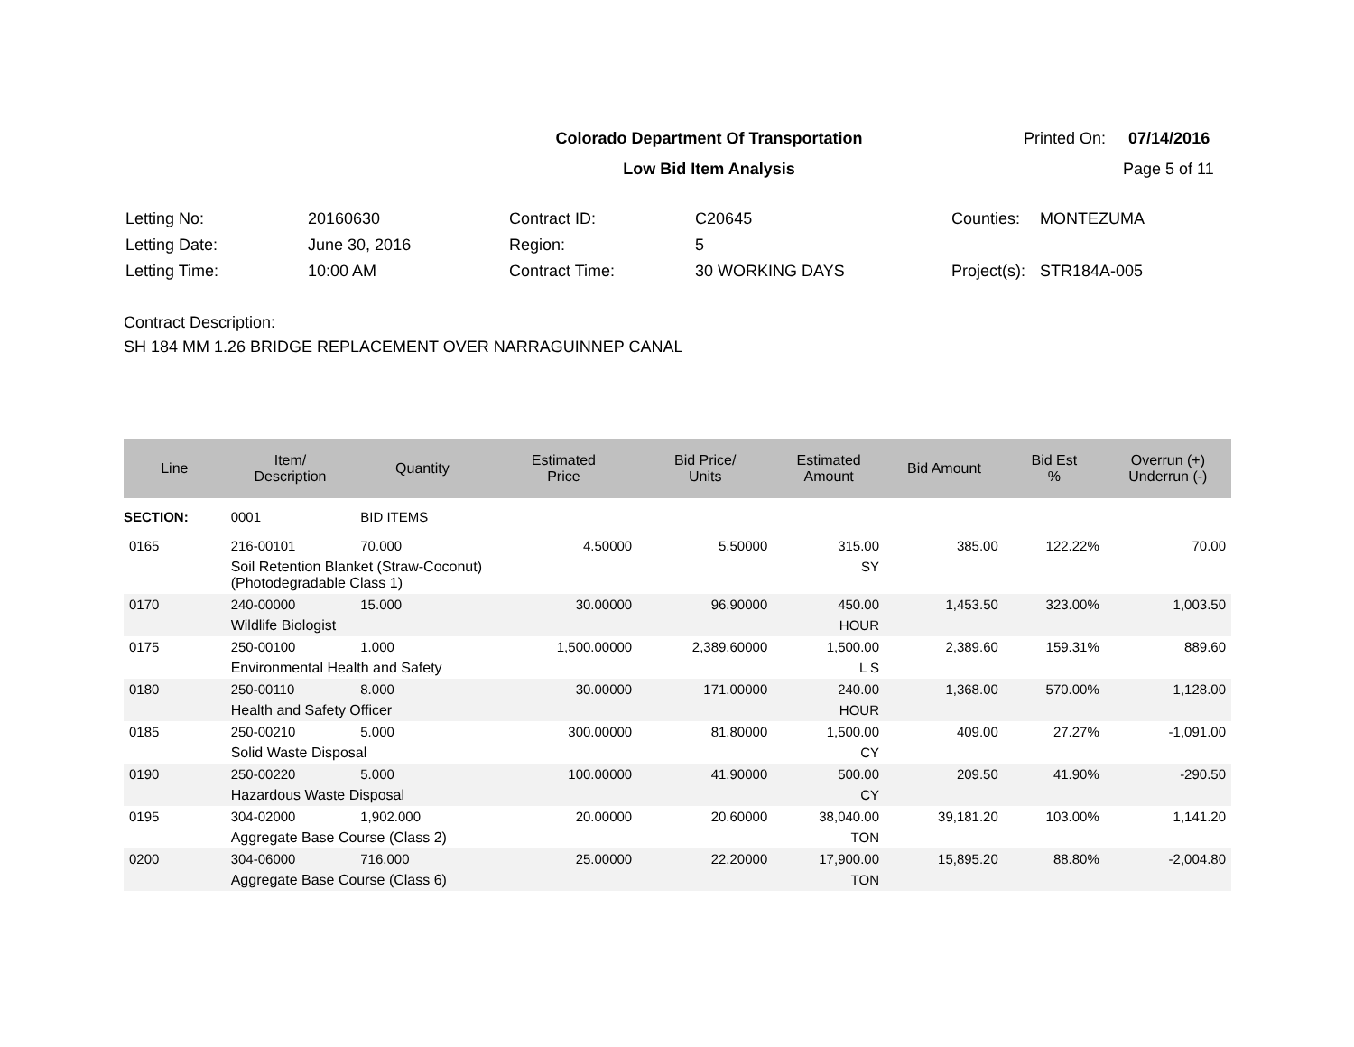Colorado Department Of Transportation
Low Bid Item Analysis
Printed On: 07/14/2016
Page 5 of 11
| Letting No: | 20160630 |
| Letting Date: | June 30, 2016 |
| Letting Time: | 10:00 AM |
| Contract ID: | C20645 |
| Region: | 5 |
| Contract Time: | 30 WORKING DAYS |
| Counties: | MONTEZUMA |
| Project(s): | STR184A-005 |
Contract Description:
SH 184 MM 1.26 BRIDGE REPLACEMENT OVER NARRAGUINNEP CANAL
| Line | Item/ Description | Quantity | Estimated Price | Bid Price/ Units | Estimated Amount | Bid Amount | Bid Est % | Overrun (+) Underrun (-) |
| --- | --- | --- | --- | --- | --- | --- | --- | --- |
| SECTION: | 0001 | BID ITEMS | | | | | | |
| 0165 | 216-00101 | 70.000 | 4.50000 | 5.50000 | 315.00 | 385.00 | 122.22% | 70.00 |
| | Soil Retention Blanket (Straw-Coconut) (Photodegradable Class 1) | | | | SY | | | |
| 0170 | 240-00000 | 15.000 | 30.00000 | 96.90000 | 450.00 | 1,453.50 | 323.00% | 1,003.50 |
| | Wildlife Biologist | | | | HOUR | | | |
| 0175 | 250-00100 | 1.000 | 1,500.00000 | 2,389.60000 | 1,500.00 | 2,389.60 | 159.31% | 889.60 |
| | Environmental Health and Safety | | | | L S | | | |
| 0180 | 250-00110 | 8.000 | 30.00000 | 171.00000 | 240.00 | 1,368.00 | 570.00% | 1,128.00 |
| | Health and Safety Officer | | | | HOUR | | | |
| 0185 | 250-00210 | 5.000 | 300.00000 | 81.80000 | 1,500.00 | 409.00 | 27.27% | -1,091.00 |
| | Solid Waste Disposal | | | | CY | | | |
| 0190 | 250-00220 | 5.000 | 100.00000 | 41.90000 | 500.00 | 209.50 | 41.90% | -290.50 |
| | Hazardous Waste Disposal | | | | CY | | | |
| 0195 | 304-02000 | 1,902.000 | 20.00000 | 20.60000 | 38,040.00 | 39,181.20 | 103.00% | 1,141.20 |
| | Aggregate Base Course (Class 2) | | | | TON | | | |
| 0200 | 304-06000 | 716.000 | 25.00000 | 22.20000 | 17,900.00 | 15,895.20 | 88.80% | -2,004.80 |
| | Aggregate Base Course (Class 6) | | | | TON | | | |